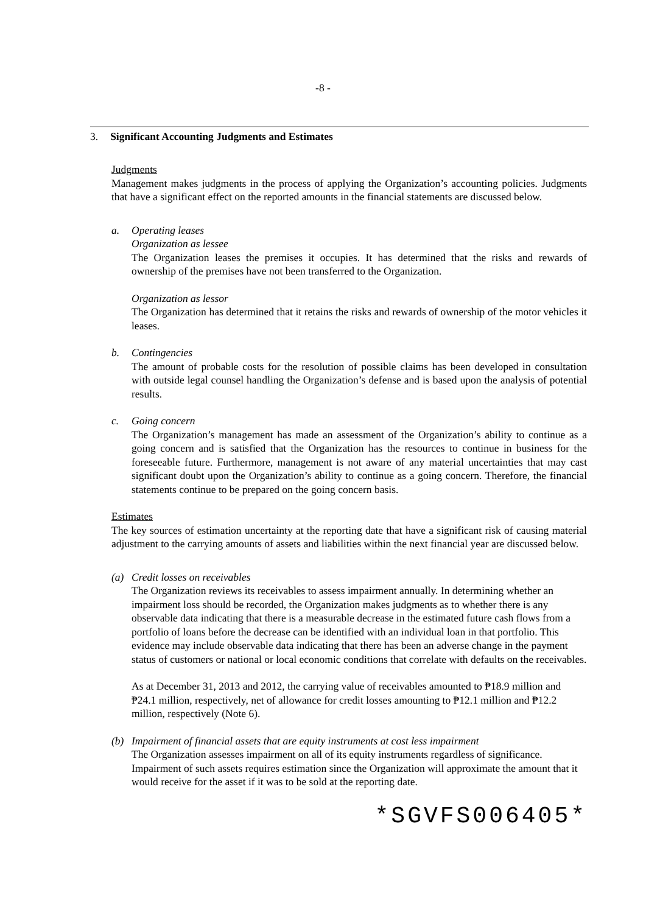-8 -
3. Significant Accounting Judgments and Estimates
Judgments
Management makes judgments in the process of applying the Organization’s accounting policies. Judgments that have a significant effect on the reported amounts in the financial statements are discussed below.
a. Operating leases
Organization as lessee
The Organization leases the premises it occupies. It has determined that the risks and rewards of ownership of the premises have not been transferred to the Organization.
Organization as lessor
The Organization has determined that it retains the risks and rewards of ownership of the motor vehicles it leases.
b. Contingencies
The amount of probable costs for the resolution of possible claims has been developed in consultation with outside legal counsel handling the Organization’s defense and is based upon the analysis of potential results.
c. Going concern
The Organization’s management has made an assessment of the Organization’s ability to continue as a going concern and is satisfied that the Organization has the resources to continue in business for the foreseeable future. Furthermore, management is not aware of any material uncertainties that may cast significant doubt upon the Organization’s ability to continue as a going concern. Therefore, the financial statements continue to be prepared on the going concern basis.
Estimates
The key sources of estimation uncertainty at the reporting date that have a significant risk of causing material adjustment to the carrying amounts of assets and liabilities within the next financial year are discussed below.
(a) Credit losses on receivables
The Organization reviews its receivables to assess impairment annually. In determining whether an impairment loss should be recorded, the Organization makes judgments as to whether there is any observable data indicating that there is a measurable decrease in the estimated future cash flows from a portfolio of loans before the decrease can be identified with an individual loan in that portfolio. This evidence may include observable data indicating that there has been an adverse change in the payment status of customers or national or local economic conditions that correlate with defaults on the receivables.
As at December 31, 2013 and 2012, the carrying value of receivables amounted to ₱18.9 million and ₱24.1 million, respectively, net of allowance for credit losses amounting to ₱12.1 million and ₱12.2 million, respectively (Note 6).
(b) Impairment of financial assets that are equity instruments at cost less impairment
The Organization assesses impairment on all of its equity instruments regardless of significance. Impairment of such assets requires estimation since the Organization will approximate the amount that it would receive for the asset if it was to be sold at the reporting date.
*SGVFS006405*